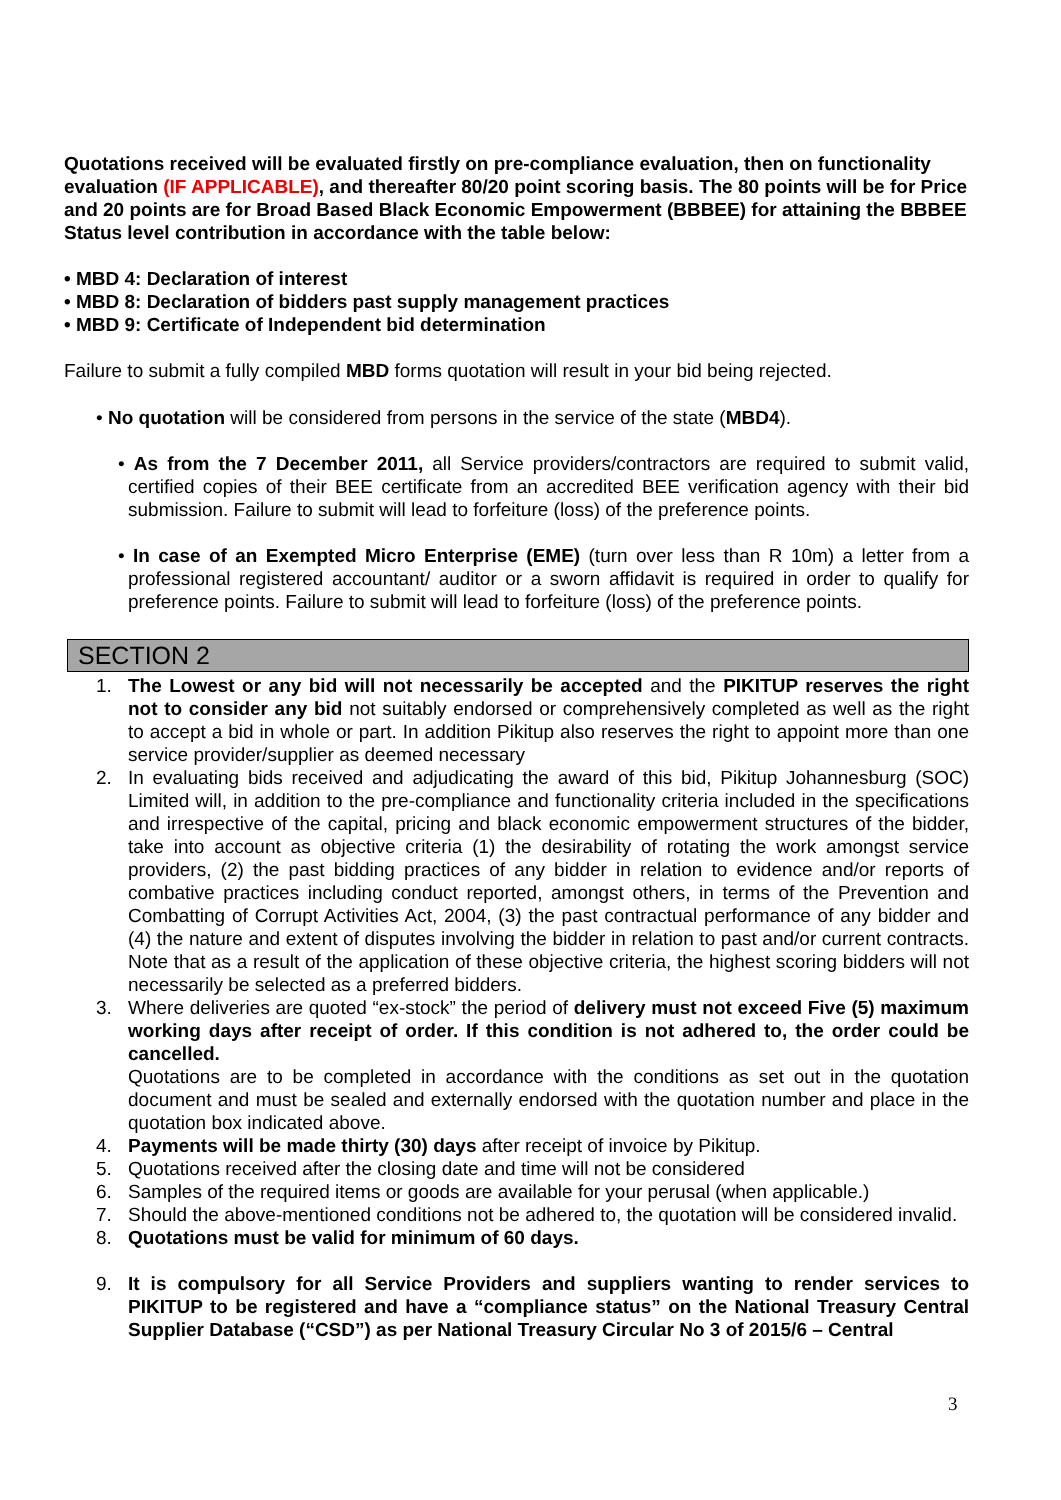Quotations received will be evaluated firstly on pre-compliance evaluation, then on functionality evaluation (IF APPLICABLE), and thereafter 80/20 point scoring basis. The 80 points will be for Price and 20 points are for Broad Based Black Economic Empowerment (BBBEE) for attaining the BBBEE Status level contribution in accordance with the table below:
• MBD 4: Declaration of interest
• MBD 8: Declaration of bidders past supply management practices
• MBD 9: Certificate of Independent bid determination
Failure to submit a fully compiled MBD forms quotation will result in your bid being rejected.
• No quotation will be considered from persons in the service of the state (MBD4).
• As from the 7 December 2011, all Service providers/contractors are required to submit valid, certified copies of their BEE certificate from an accredited BEE verification agency with their bid submission. Failure to submit will lead to forfeiture (loss) of the preference points.
• In case of an Exempted Micro Enterprise (EME) (turn over less than R 10m) a letter from a professional registered accountant/ auditor or a sworn affidavit is required in order to qualify for preference points. Failure to submit will lead to forfeiture (loss) of the preference points.
SECTION 2
1. The Lowest or any bid will not necessarily be accepted and the PIKITUP reserves the right not to consider any bid not suitably endorsed or comprehensively completed as well as the right to accept a bid in whole or part. In addition Pikitup also reserves the right to appoint more than one service provider/supplier as deemed necessary
2. In evaluating bids received and adjudicating the award of this bid, Pikitup Johannesburg (SOC) Limited will, in addition to the pre-compliance and functionality criteria included in the specifications and irrespective of the capital, pricing and black economic empowerment structures of the bidder, take into account as objective criteria (1) the desirability of rotating the work amongst service providers, (2) the past bidding practices of any bidder in relation to evidence and/or reports of combative practices including conduct reported, amongst others, in terms of the Prevention and Combatting of Corrupt Activities Act, 2004, (3) the past contractual performance of any bidder and (4) the nature and extent of disputes involving the bidder in relation to past and/or current contracts. Note that as a result of the application of these objective criteria, the highest scoring bidders will not necessarily be selected as a preferred bidders.
3. Where deliveries are quoted “ex-stock” the period of delivery must not exceed Five (5) maximum working days after receipt of order. If this condition is not adhered to, the order could be cancelled.
Quotations are to be completed in accordance with the conditions as set out in the quotation document and must be sealed and externally endorsed with the quotation number and place in the quotation box indicated above.
4. Payments will be made thirty (30) days after receipt of invoice by Pikitup.
5. Quotations received after the closing date and time will not be considered
6. Samples of the required items or goods are available for your perusal (when applicable.)
7. Should the above-mentioned conditions not be adhered to, the quotation will be considered invalid.
8. Quotations must be valid for minimum of 60 days.
9. It is compulsory for all Service Providers and suppliers wanting to render services to PIKITUP to be registered and have a “compliance status” on the National Treasury Central Supplier Database (“CSD”) as per National Treasury Circular No 3 of 2015/6 – Central
3